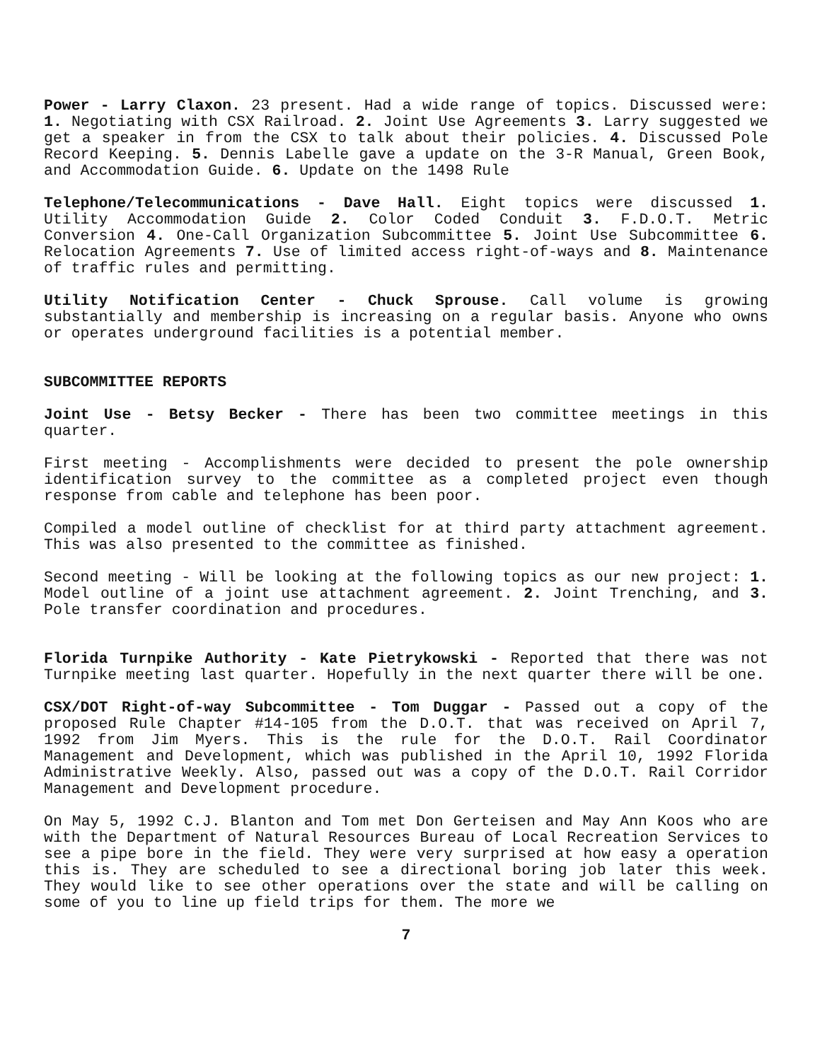Power - Larry Claxon. 23 present. Had a wide range of topics. Discussed were: 1. Negotiating with CSX Railroad. 2. Joint Use Agreements 3. Larry suggested we get a speaker in from the CSX to talk about their policies. 4. Discussed Pole Record Keeping. 5. Dennis Labelle gave a update on the 3-R Manual, Green Book, and Accommodation Guide. 6. Update on the 1498 Rule
Telephone/Telecommunications - Dave Hall. Eight topics were discussed 1. Utility Accommodation Guide 2. Color Coded Conduit 3. F.D.O.T. Metric Conversion 4. One-Call Organization Subcommittee 5. Joint Use Subcommittee 6. Relocation Agreements 7. Use of limited access right-of-ways and 8. Maintenance of traffic rules and permitting.
Utility Notification Center - Chuck Sprouse. Call volume is growing substantially and membership is increasing on a regular basis. Anyone who owns or operates underground facilities is a potential member.
SUBCOMMITTEE REPORTS
Joint Use - Betsy Becker - There has been two committee meetings in this quarter.
First meeting - Accomplishments were decided to present the pole ownership identification survey to the committee as a completed project even though response from cable and telephone has been poor.
Compiled a model outline of checklist for at third party attachment agreement. This was also presented to the committee as finished.
Second meeting - Will be looking at the following topics as our new project: 1. Model outline of a joint use attachment agreement. 2. Joint Trenching, and 3. Pole transfer coordination and procedures.
Florida Turnpike Authority - Kate Pietrykowski - Reported that there was not Turnpike meeting last quarter. Hopefully in the next quarter there will be one.
CSX/DOT Right-of-way Subcommittee - Tom Duggar - Passed out a copy of the proposed Rule Chapter #14-105 from the D.O.T. that was received on April 7, 1992 from Jim Myers. This is the rule for the D.O.T. Rail Coordinator Management and Development, which was published in the April 10, 1992 Florida Administrative Weekly. Also, passed out was a copy of the D.O.T. Rail Corridor Management and Development procedure.
On May 5, 1992 C.J. Blanton and Tom met Don Gerteisen and May Ann Koos who are with the Department of Natural Resources Bureau of Local Recreation Services to see a pipe bore in the field. They were very surprised at how easy a operation this is. They are scheduled to see a directional boring job later this week. They would like to see other operations over the state and will be calling on some of you to line up field trips for them. The more we
7